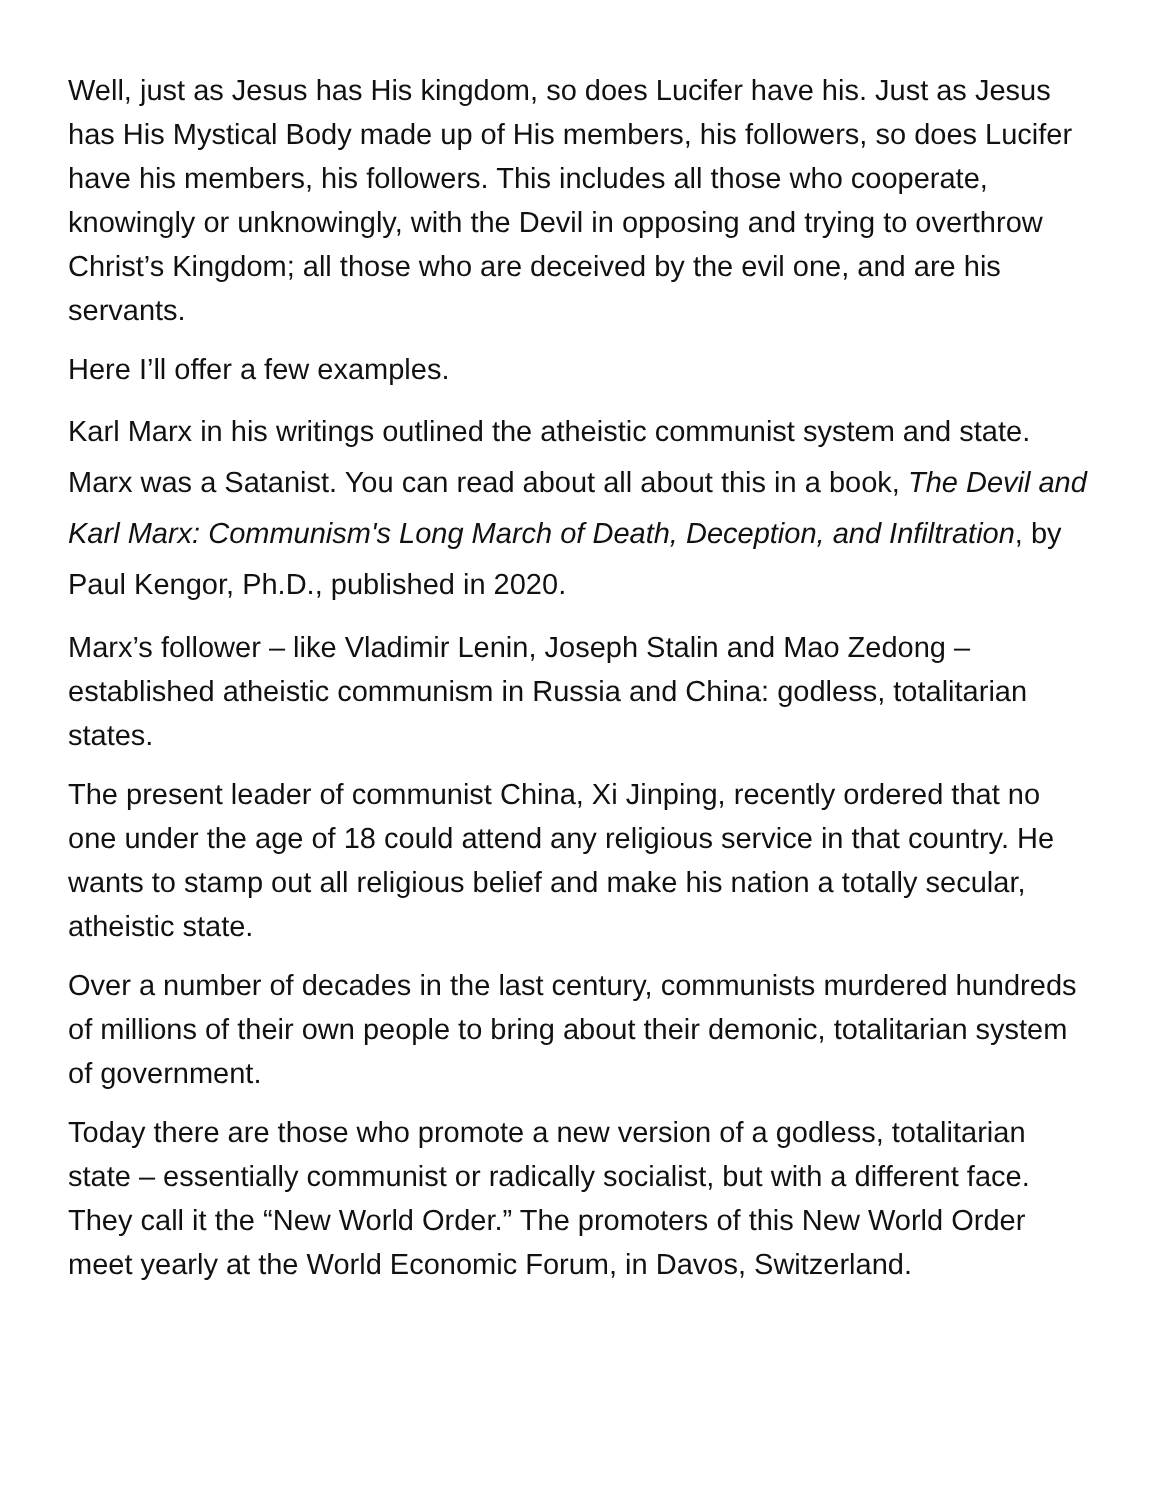Well, just as Jesus has His kingdom, so does Lucifer have his. Just as Jesus has His Mystical Body made up of His members, his followers, so does Lucifer have his members, his followers. This includes all those who cooperate, knowingly or unknowingly, with the Devil in opposing and trying to overthrow Christ’s Kingdom; all those who are deceived by the evil one, and are his servants.
Here I’ll offer a few examples.
Karl Marx in his writings outlined the atheistic communist system and state. Marx was a Satanist. You can read about all about this in a book, The Devil and Karl Marx: Communism's Long March of Death, Deception, and Infiltration, by Paul Kengor, Ph.D., published in 2020.
Marx’s follower – like Vladimir Lenin, Joseph Stalin and Mao Zedong – established atheistic communism in Russia and China: godless, totalitarian states.
The present leader of communist China, Xi Jinping, recently ordered that no one under the age of 18 could attend any religious service in that country. He wants to stamp out all religious belief and make his nation a totally secular, atheistic state.
Over a number of decades in the last century, communists murdered hundreds of millions of their own people to bring about their demonic, totalitarian system of government.
Today there are those who promote a new version of a godless, totalitarian state – essentially communist or radically socialist, but with a different face. They call it the “New World Order.” The promoters of this New World Order meet yearly at the World Economic Forum, in Davos, Switzerland.